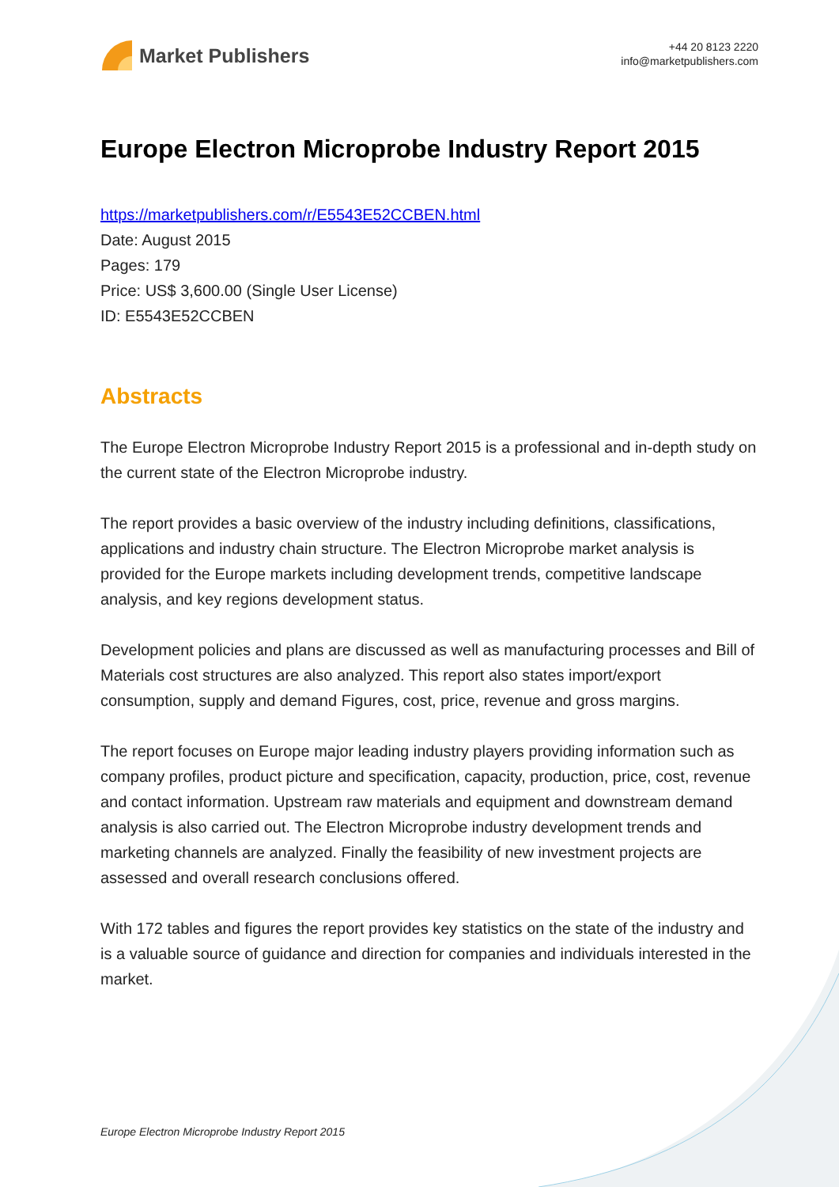Market Publishers
+44 20 8123 2220
info@marketpublishers.com
Europe Electron Microprobe Industry Report 2015
https://marketpublishers.com/r/E5543E52CCBEN.html
Date: August 2015
Pages: 179
Price: US$ 3,600.00 (Single User License)
ID: E5543E52CCBEN
Abstracts
The Europe Electron Microprobe Industry Report 2015 is a professional and in-depth study on the current state of the Electron Microprobe industry.
The report provides a basic overview of the industry including definitions, classifications, applications and industry chain structure. The Electron Microprobe market analysis is provided for the Europe markets including development trends, competitive landscape analysis, and key regions development status.
Development policies and plans are discussed as well as manufacturing processes and Bill of Materials cost structures are also analyzed. This report also states import/export consumption, supply and demand Figures, cost, price, revenue and gross margins.
The report focuses on Europe major leading industry players providing information such as company profiles, product picture and specification, capacity, production, price, cost, revenue and contact information. Upstream raw materials and equipment and downstream demand analysis is also carried out. The Electron Microprobe industry development trends and marketing channels are analyzed. Finally the feasibility of new investment projects are assessed and overall research conclusions offered.
With 172 tables and figures the report provides key statistics on the state of the industry and is a valuable source of guidance and direction for companies and individuals interested in the market.
Europe Electron Microprobe Industry Report 2015